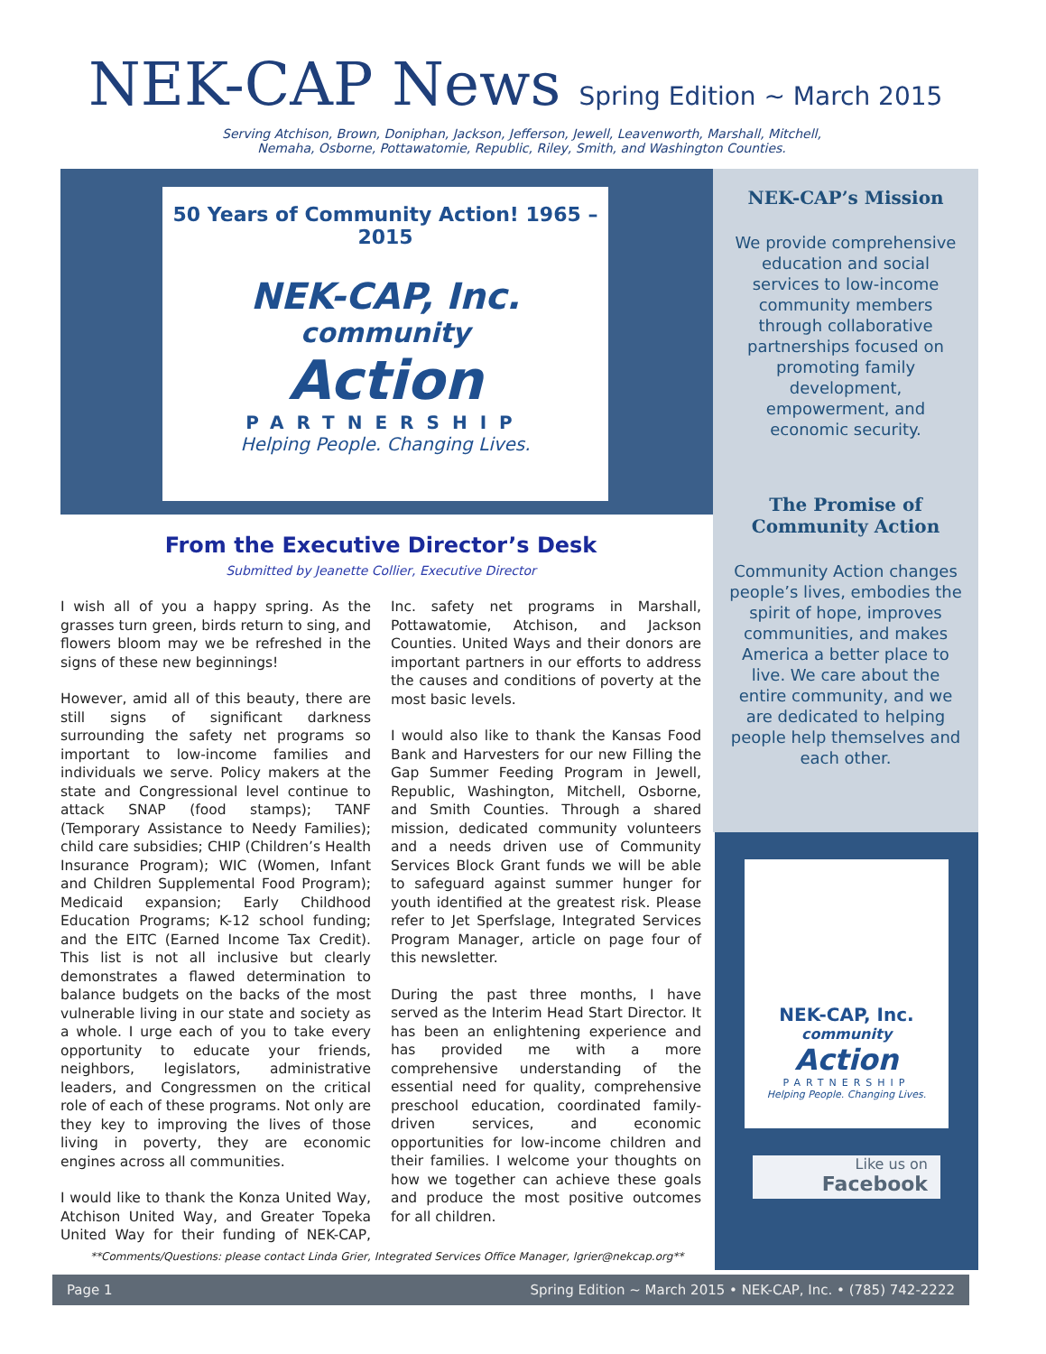NEK-CAP News
Spring Edition ~ March 2015
Serving Atchison, Brown, Doniphan, Jackson, Jefferson, Jewell, Leavenworth, Marshall, Mitchell,
Nemaha, Osborne, Pottawatomie, Republic, Riley, Smith, and Washington Counties.
50 Years of Community Action! 1965 – 2015
NEK-CAP, Inc.
community
Action
PARTNERSHIP
Helping People. Changing Lives.
NEK-CAP’s Mission
We provide comprehensive education and social services to low-income community members through collaborative partnerships focused on promoting family development, empowerment, and economic security.
The Promise of Community Action
Community Action changes people’s lives, embodies the spirit of hope, improves communities, and makes America a better place to live. We care about the entire community, and we are dedicated to helping people help themselves and each other.
NEK-CAP, Inc.
community
Action
PARTNERSHIP
Helping People. Changing Lives.
Like us on
Facebook
From the Executive Director’s Desk
Submitted by Jeanette Collier, Executive Director
I wish all of you a happy spring. As the grasses turn green, birds return to sing, and flowers bloom may we be refreshed in the signs of these new beginnings!
However, amid all of this beauty, there are still signs of significant darkness surrounding the safety net programs so important to low-income families and individuals we serve. Policy makers at the state and Congressional level continue to attack SNAP (food stamps); TANF (Temporary Assistance to Needy Families); child care subsidies; CHIP (Children’s Health Insurance Program); WIC (Women, Infant and Children Supplemental Food Program); Medicaid expansion; Early Childhood Education Programs; K-12 school funding; and the EITC (Earned Income Tax Credit). This list is not all inclusive but clearly demonstrates a flawed determination to balance budgets on the backs of the most vulnerable living in our state and society as a whole. I urge each of you to take every opportunity to educate your friends, neighbors, legislators, administrative leaders, and Congressmen on the critical role of each of these programs. Not only are they key to improving the lives of those living in poverty, they are economic engines across all communities.
I would like to thank the Konza United Way, Atchison United Way, and Greater Topeka United Way for their funding of NEK-CAP, Inc. safety net programs in Marshall, Pottawatomie, Atchison, and Jackson Counties. United Ways and their donors are important partners in our efforts to address the causes and conditions of poverty at the most basic levels.
I would also like to thank the Kansas Food Bank and Harvesters for our new Filling the Gap Summer Feeding Program in Jewell, Republic, Washington, Mitchell, Osborne, and Smith Counties. Through a shared mission, dedicated community volunteers and a needs driven use of Community Services Block Grant funds we will be able to safeguard against summer hunger for youth identified at the greatest risk. Please refer to Jet Sperfslage, Integrated Services Program Manager, article on page four of this newsletter.
During the past three months, I have served as the Interim Head Start Director. It has been an enlightening experience and has provided me with a more comprehensive understanding of the essential need for quality, comprehensive preschool education, coordinated family-driven services, and economic opportunities for low-income children and their families. I welcome your thoughts on how we together can achieve these goals and produce the most positive outcomes for all children.
**Comments/Questions: please contact Linda Grier, Integrated Services Office Manager, lgrier@nekcap.org**
Page 1 Spring Edition ~ March 2015 • NEK-CAP, Inc. • (785) 742-2222